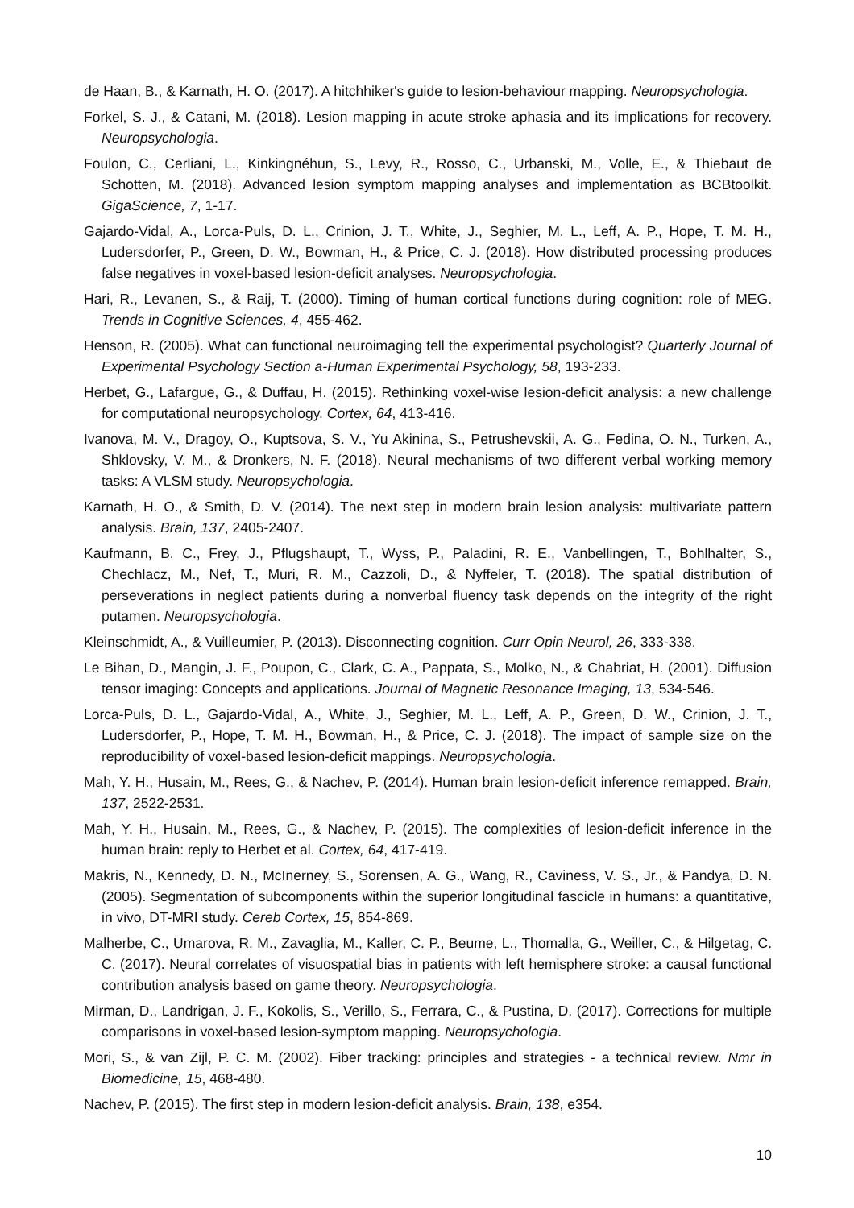de Haan, B., & Karnath, H. O. (2017). A hitchhiker's guide to lesion-behaviour mapping. Neuropsychologia.
Forkel, S. J., & Catani, M. (2018). Lesion mapping in acute stroke aphasia and its implications for recovery. Neuropsychologia.
Foulon, C., Cerliani, L., Kinkingnéhun, S., Levy, R., Rosso, C., Urbanski, M., Volle, E., & Thiebaut de Schotten, M. (2018). Advanced lesion symptom mapping analyses and implementation as BCBtoolkit. GigaScience, 7, 1-17.
Gajardo-Vidal, A., Lorca-Puls, D. L., Crinion, J. T., White, J., Seghier, M. L., Leff, A. P., Hope, T. M. H., Ludersdorfer, P., Green, D. W., Bowman, H., & Price, C. J. (2018). How distributed processing produces false negatives in voxel-based lesion-deficit analyses. Neuropsychologia.
Hari, R., Levanen, S., & Raij, T. (2000). Timing of human cortical functions during cognition: role of MEG. Trends in Cognitive Sciences, 4, 455-462.
Henson, R. (2005). What can functional neuroimaging tell the experimental psychologist? Quarterly Journal of Experimental Psychology Section a-Human Experimental Psychology, 58, 193-233.
Herbet, G., Lafargue, G., & Duffau, H. (2015). Rethinking voxel-wise lesion-deficit analysis: a new challenge for computational neuropsychology. Cortex, 64, 413-416.
Ivanova, M. V., Dragoy, O., Kuptsova, S. V., Yu Akinina, S., Petrushevskii, A. G., Fedina, O. N., Turken, A., Shklovsky, V. M., & Dronkers, N. F. (2018). Neural mechanisms of two different verbal working memory tasks: A VLSM study. Neuropsychologia.
Karnath, H. O., & Smith, D. V. (2014). The next step in modern brain lesion analysis: multivariate pattern analysis. Brain, 137, 2405-2407.
Kaufmann, B. C., Frey, J., Pflugshaupt, T., Wyss, P., Paladini, R. E., Vanbellingen, T., Bohlhalter, S., Chechlacz, M., Nef, T., Muri, R. M., Cazzoli, D., & Nyffeler, T. (2018). The spatial distribution of perseverations in neglect patients during a nonverbal fluency task depends on the integrity of the right putamen. Neuropsychologia.
Kleinschmidt, A., & Vuilleumier, P. (2013). Disconnecting cognition. Curr Opin Neurol, 26, 333-338.
Le Bihan, D., Mangin, J. F., Poupon, C., Clark, C. A., Pappata, S., Molko, N., & Chabriat, H. (2001). Diffusion tensor imaging: Concepts and applications. Journal of Magnetic Resonance Imaging, 13, 534-546.
Lorca-Puls, D. L., Gajardo-Vidal, A., White, J., Seghier, M. L., Leff, A. P., Green, D. W., Crinion, J. T., Ludersdorfer, P., Hope, T. M. H., Bowman, H., & Price, C. J. (2018). The impact of sample size on the reproducibility of voxel-based lesion-deficit mappings. Neuropsychologia.
Mah, Y. H., Husain, M., Rees, G., & Nachev, P. (2014). Human brain lesion-deficit inference remapped. Brain, 137, 2522-2531.
Mah, Y. H., Husain, M., Rees, G., & Nachev, P. (2015). The complexities of lesion-deficit inference in the human brain: reply to Herbet et al. Cortex, 64, 417-419.
Makris, N., Kennedy, D. N., McInerney, S., Sorensen, A. G., Wang, R., Caviness, V. S., Jr., & Pandya, D. N. (2005). Segmentation of subcomponents within the superior longitudinal fascicle in humans: a quantitative, in vivo, DT-MRI study. Cereb Cortex, 15, 854-869.
Malherbe, C., Umarova, R. M., Zavaglia, M., Kaller, C. P., Beume, L., Thomalla, G., Weiller, C., & Hilgetag, C. C. (2017). Neural correlates of visuospatial bias in patients with left hemisphere stroke: a causal functional contribution analysis based on game theory. Neuropsychologia.
Mirman, D., Landrigan, J. F., Kokolis, S., Verillo, S., Ferrara, C., & Pustina, D. (2017). Corrections for multiple comparisons in voxel-based lesion-symptom mapping. Neuropsychologia.
Mori, S., & van Zijl, P. C. M. (2002). Fiber tracking: principles and strategies - a technical review. Nmr in Biomedicine, 15, 468-480.
Nachev, P. (2015). The first step in modern lesion-deficit analysis. Brain, 138, e354.
10